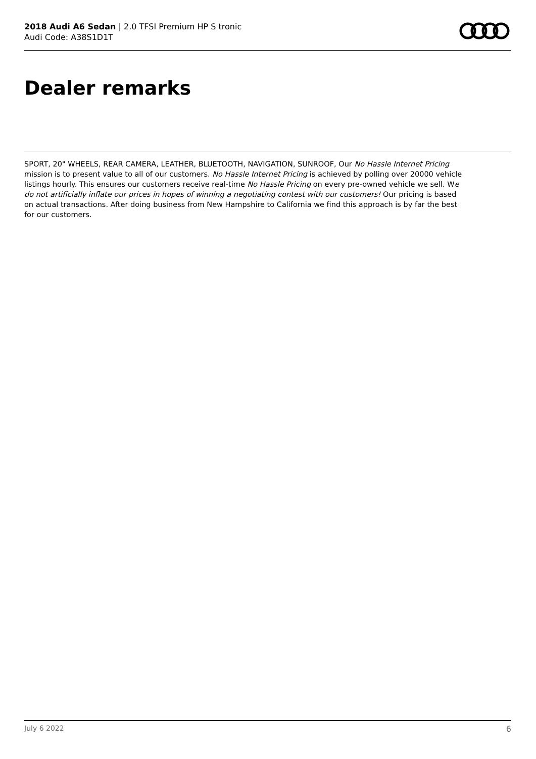2018 Audi A6 Sedan | 2.0 TFSI Premium HP S tronic
Audi Code: A38S1D1T
Dealer remarks
SPORT, 20" WHEELS, REAR CAMERA, LEATHER, BLUETOOTH, NAVIGATION, SUNROOF, Our No Hassle Internet Pricing mission is to present value to all of our customers. No Hassle Internet Pricing is achieved by polling over 20000 vehicle listings hourly. This ensures our customers receive real-time No Hassle Pricing on every pre-owned vehicle we sell. We do not artificially inflate our prices in hopes of winning a negotiating contest with our customers! Our pricing is based on actual transactions. After doing business from New Hampshire to California we find this approach is by far the best for our customers.
July 6 2022 6